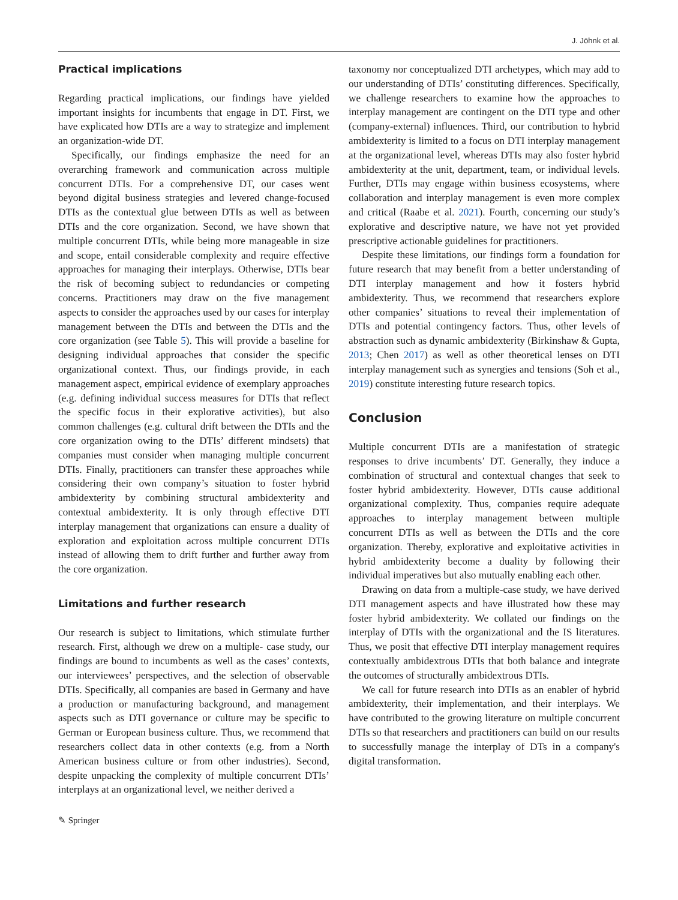J. Jöhnk et al.
Practical implications
Regarding practical implications, our findings have yielded important insights for incumbents that engage in DT. First, we have explicated how DTIs are a way to strategize and implement an organization-wide DT.
Specifically, our findings emphasize the need for an overarching framework and communication across multiple concurrent DTIs. For a comprehensive DT, our cases went beyond digital business strategies and levered change-focused DTIs as the contextual glue between DTIs as well as between DTIs and the core organization. Second, we have shown that multiple concurrent DTIs, while being more manageable in size and scope, entail considerable complexity and require effective approaches for managing their interplays. Otherwise, DTIs bear the risk of becoming subject to redundancies or competing concerns. Practitioners may draw on the five management aspects to consider the approaches used by our cases for interplay management between the DTIs and between the DTIs and the core organization (see Table 5). This will provide a baseline for designing individual approaches that consider the specific organizational context. Thus, our findings provide, in each management aspect, empirical evidence of exemplary approaches (e.g. defining individual success measures for DTIs that reflect the specific focus in their explorative activities), but also common challenges (e.g. cultural drift between the DTIs and the core organization owing to the DTIs’ different mindsets) that companies must consider when managing multiple concurrent DTIs. Finally, practitioners can transfer these approaches while considering their own company’s situation to foster hybrid ambidexterity by combining structural ambidexterity and contextual ambidexterity. It is only through effective DTI interplay management that organizations can ensure a duality of exploration and exploitation across multiple concurrent DTIs instead of allowing them to drift further and further away from the core organization.
Limitations and further research
Our research is subject to limitations, which stimulate further research. First, although we drew on a multiple- case study, our findings are bound to incumbents as well as the cases’ contexts, our interviewees’ perspectives, and the selection of observable DTIs. Specifically, all companies are based in Germany and have a production or manufacturing background, and management aspects such as DTI governance or culture may be specific to German or European business culture. Thus, we recommend that researchers collect data in other contexts (e.g. from a North American business culture or from other industries). Second, despite unpacking the complexity of multiple concurrent DTIs’ interplays at an organizational level, we neither derived a
taxonomy nor conceptualized DTI archetypes, which may add to our understanding of DTIs’ constituting differences. Specifically, we challenge researchers to examine how the approaches to interplay management are contingent on the DTI type and other (company-external) influences. Third, our contribution to hybrid ambidexterity is limited to a focus on DTI interplay management at the organizational level, whereas DTIs may also foster hybrid ambidexterity at the unit, department, team, or individual levels. Further, DTIs may engage within business ecosystems, where collaboration and interplay management is even more complex and critical (Raabe et al. 2021). Fourth, concerning our study’s explorative and descriptive nature, we have not yet provided prescriptive actionable guidelines for practitioners.
Despite these limitations, our findings form a foundation for future research that may benefit from a better understanding of DTI interplay management and how it fosters hybrid ambidexterity. Thus, we recommend that researchers explore other companies’ situations to reveal their implementation of DTIs and potential contingency factors. Thus, other levels of abstraction such as dynamic ambidexterity (Birkinshaw & Gupta, 2013; Chen 2017) as well as other theoretical lenses on DTI interplay management such as synergies and tensions (Soh et al., 2019) constitute interesting future research topics.
Conclusion
Multiple concurrent DTIs are a manifestation of strategic responses to drive incumbents’ DT. Generally, they induce a combination of structural and contextual changes that seek to foster hybrid ambidexterity. However, DTIs cause additional organizational complexity. Thus, companies require adequate approaches to interplay management between multiple concurrent DTIs as well as between the DTIs and the core organization. Thereby, explorative and exploitative activities in hybrid ambidexterity become a duality by following their individual imperatives but also mutually enabling each other.
Drawing on data from a multiple-case study, we have derived DTI management aspects and have illustrated how these may foster hybrid ambidexterity. We collated our findings on the interplay of DTIs with the organizational and the IS literatures. Thus, we posit that effective DTI interplay management requires contextually ambidextrous DTIs that both balance and integrate the outcomes of structurally ambidextrous DTIs.
We call for future research into DTIs as an enabler of hybrid ambidexterity, their implementation, and their interplays. We have contributed to the growing literature on multiple concurrent DTIs so that researchers and practitioners can build on our results to successfully manage the interplay of DTs in a company's digital transformation.
✎ Springer